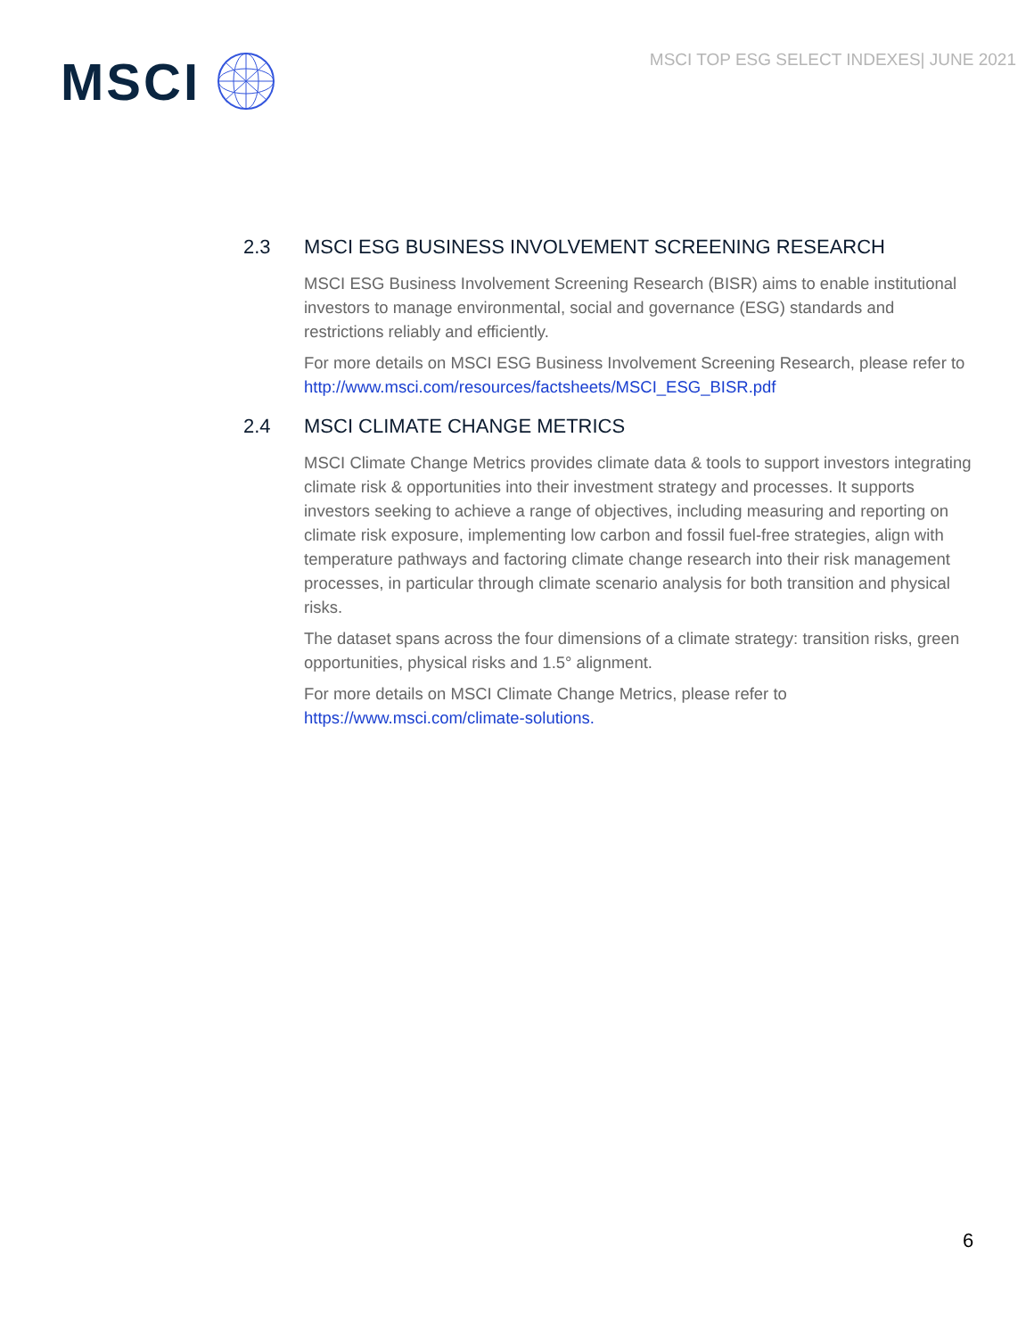MSCI
MSCI TOP ESG SELECT INDEXES| JUNE 2021
2.3 MSCI ESG BUSINESS INVOLVEMENT SCREENING RESEARCH
MSCI ESG Business Involvement Screening Research (BISR) aims to enable institutional investors to manage environmental, social and governance (ESG) standards and restrictions reliably and efficiently.
For more details on MSCI ESG Business Involvement Screening Research, please refer to http://www.msci.com/resources/factsheets/MSCI_ESG_BISR.pdf
2.4 MSCI CLIMATE CHANGE METRICS
MSCI Climate Change Metrics provides climate data & tools to support investors integrating climate risk & opportunities into their investment strategy and processes. It supports investors seeking to achieve a range of objectives, including measuring and reporting on climate risk exposure, implementing low carbon and fossil fuel-free strategies, align with temperature pathways and factoring climate change research into their risk management processes, in particular through climate scenario analysis for both transition and physical risks.
The dataset spans across the four dimensions of a climate strategy: transition risks, green opportunities, physical risks and 1.5° alignment.
For more details on MSCI Climate Change Metrics, please refer to https://www.msci.com/climate-solutions.
6